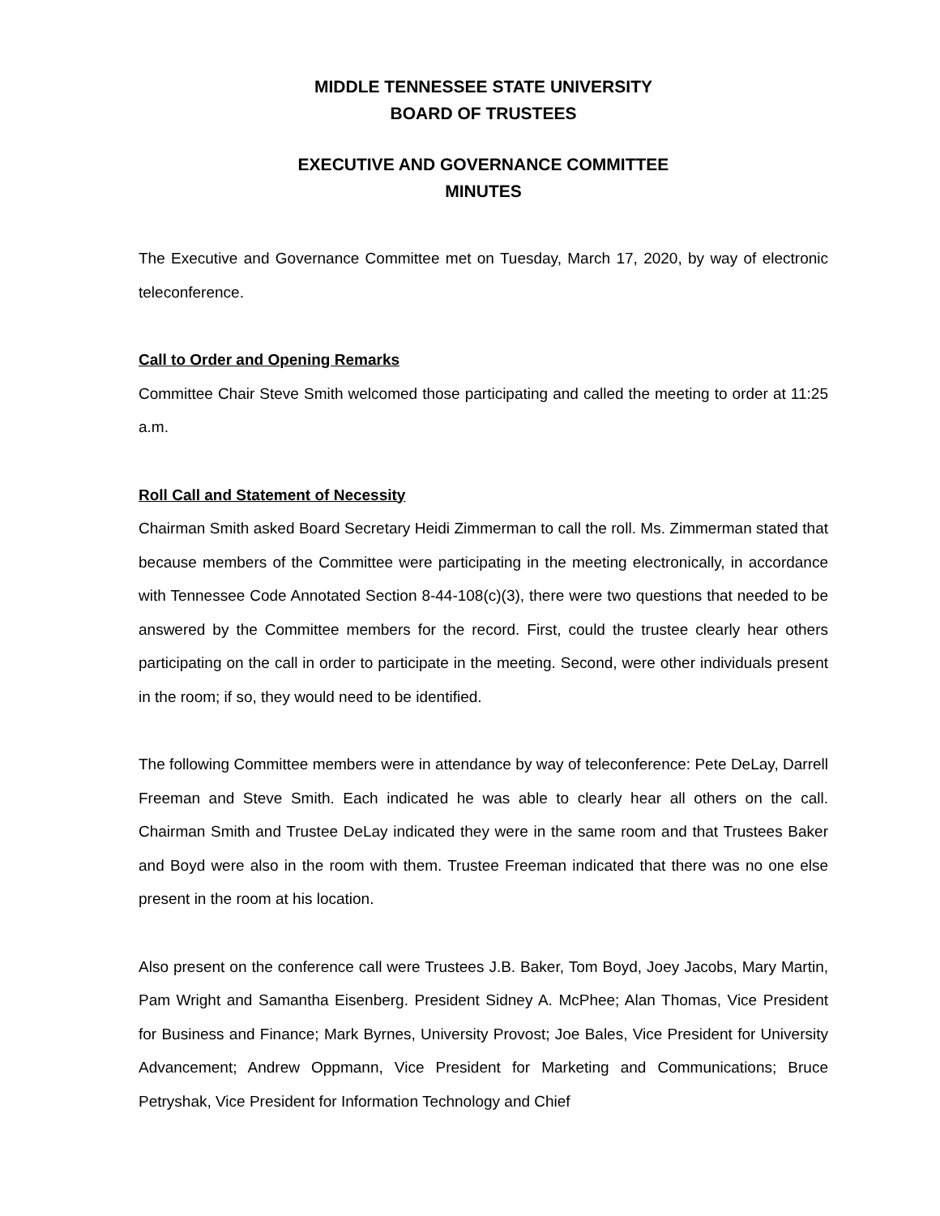MIDDLE TENNESSEE STATE UNIVERSITY
BOARD OF TRUSTEES
EXECUTIVE AND GOVERNANCE COMMITTEE
MINUTES
The Executive and Governance Committee met on Tuesday, March 17, 2020, by way of electronic teleconference.
Call to Order and Opening Remarks
Committee Chair Steve Smith welcomed those participating and called the meeting to order at 11:25 a.m.
Roll Call and Statement of Necessity
Chairman Smith asked Board Secretary Heidi Zimmerman to call the roll. Ms. Zimmerman stated that because members of the Committee were participating in the meeting electronically, in accordance with Tennessee Code Annotated Section 8-44-108(c)(3), there were two questions that needed to be answered by the Committee members for the record. First, could the trustee clearly hear others participating on the call in order to participate in the meeting. Second, were other individuals present in the room; if so, they would need to be identified.
The following Committee members were in attendance by way of teleconference: Pete DeLay, Darrell Freeman and Steve Smith. Each indicated he was able to clearly hear all others on the call. Chairman Smith and Trustee DeLay indicated they were in the same room and that Trustees Baker and Boyd were also in the room with them. Trustee Freeman indicated that there was no one else present in the room at his location.
Also present on the conference call were Trustees J.B. Baker, Tom Boyd, Joey Jacobs, Mary Martin, Pam Wright and Samantha Eisenberg. President Sidney A. McPhee; Alan Thomas, Vice President for Business and Finance; Mark Byrnes, University Provost; Joe Bales, Vice President for University Advancement; Andrew Oppmann, Vice President for Marketing and Communications; Bruce Petryshak, Vice President for Information Technology and Chief